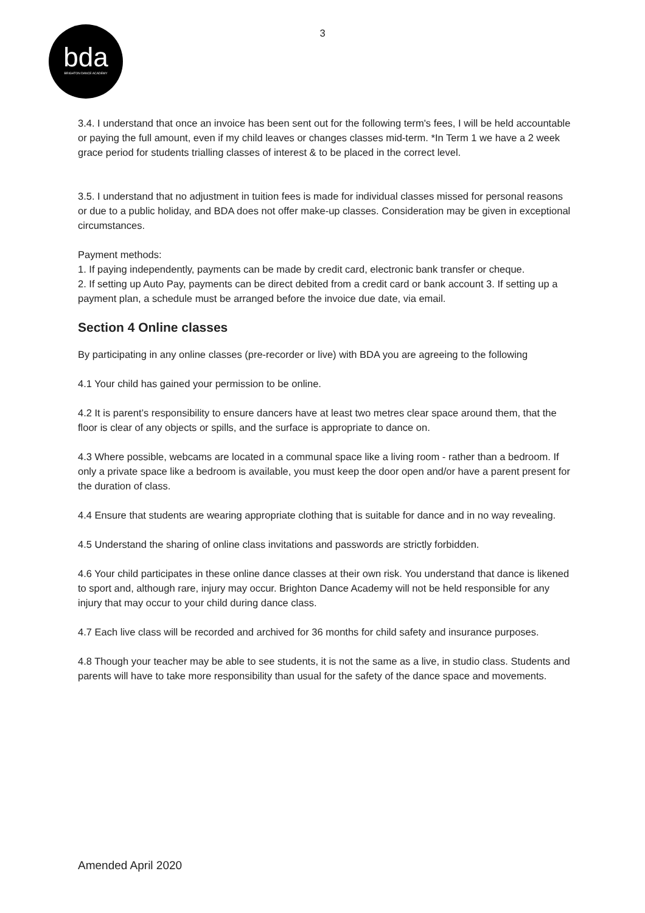3
bda
BRIGHTON DANCE ACADEMY
3.4. I understand that once an invoice has been sent out for the following term's fees, I will be held accountable or paying the full amount, even if my child leaves or changes classes mid-term. *In Term 1 we have a 2 week grace period for students trialling classes of interest & to be placed in the correct level.
3.5. I understand that no adjustment in tuition fees is made for individual classes missed for personal reasons or due to a public holiday, and BDA does not offer make-up classes. Consideration may be given in exceptional circumstances.
Payment methods:
1. If paying independently, payments can be made by credit card, electronic bank transfer or cheque.
2. If setting up Auto Pay, payments can be direct debited from a credit card or bank account 3. If setting up a payment plan, a schedule must be arranged before the invoice due date, via email.
Section 4 Online classes
By participating in any online classes (pre-recorder or live) with BDA you are agreeing to the following
4.1 Your child has gained your permission to be online.
4.2 It is parent’s responsibility to ensure dancers have at least two metres clear space around them, that the floor is clear of any objects or spills, and the surface is appropriate to dance on.
4.3 Where possible, webcams are located in a communal space like a living room - rather than a bedroom. If only a private space like a bedroom is available, you must keep the door open and/or have a parent present for the duration of class.
4.4 Ensure that students are wearing appropriate clothing that is suitable for dance and in no way revealing.
4.5 Understand the sharing of online class invitations and passwords are strictly forbidden.
4.6 Your child participates in these online dance classes at their own risk. You understand that dance is likened to sport and, although rare, injury may occur. Brighton Dance Academy will not be held responsible for any injury that may occur to your child during dance class.
4.7 Each live class will be recorded and archived for 36 months for child safety and insurance purposes.
4.8 Though your teacher may be able to see students, it is not the same as a live, in studio class. Students and parents will have to take more responsibility than usual for the safety of the dance space and movements.
Amended April 2020